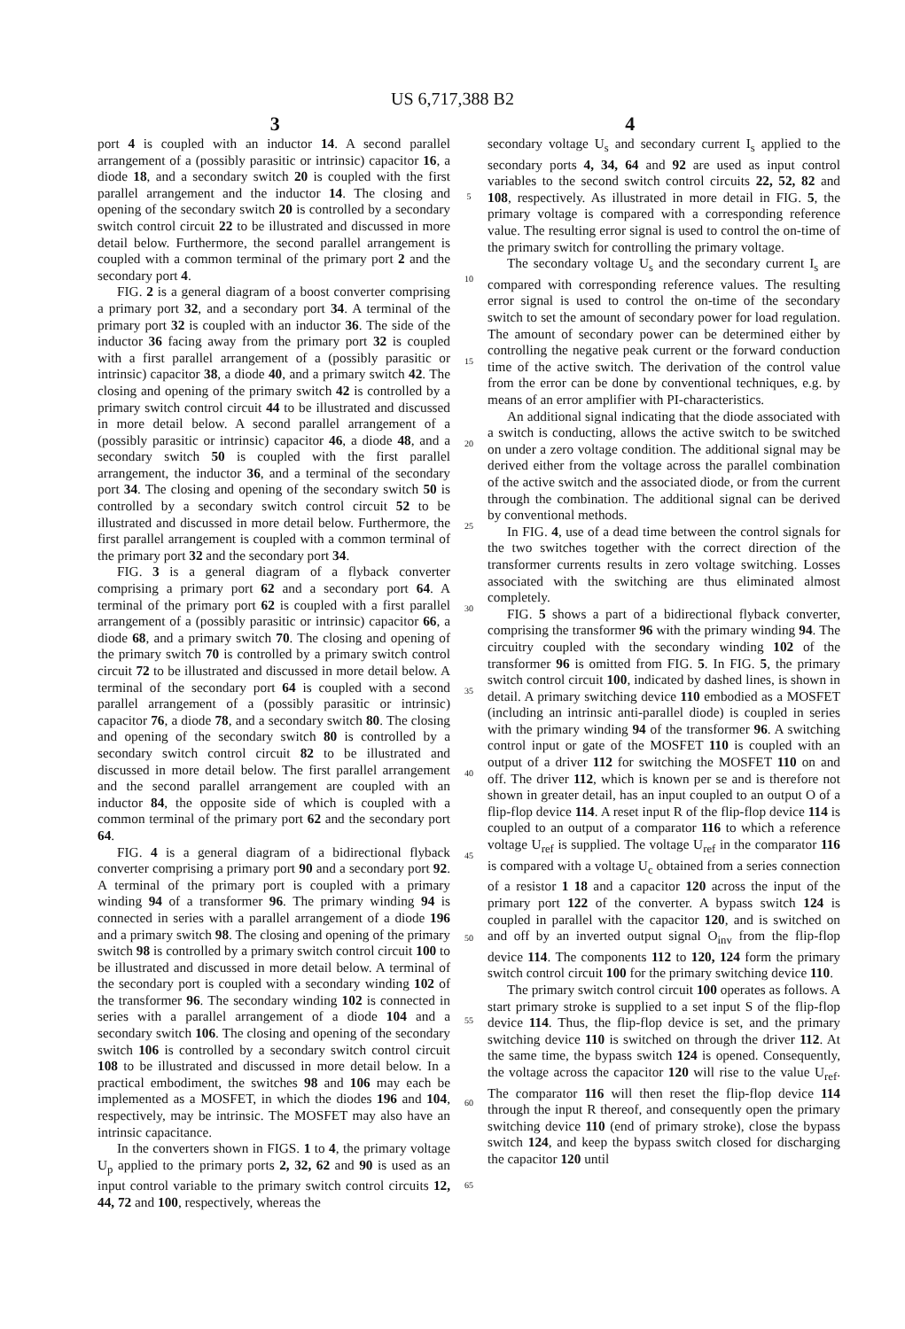US 6,717,388 B2
3 4
port 4 is coupled with an inductor 14. A second parallel arrangement of a (possibly parasitic or intrinsic) capacitor 16, a diode 18, and a secondary switch 20 is coupled with the first parallel arrangement and the inductor 14. The closing and opening of the secondary switch 20 is controlled by a secondary switch control circuit 22 to be illustrated and discussed in more detail below. Furthermore, the second parallel arrangement is coupled with a common terminal of the primary port 2 and the secondary port 4.
FIG. 2 is a general diagram of a boost converter comprising a primary port 32, and a secondary port 34. A terminal of the primary port 32 is coupled with an inductor 36. The side of the inductor 36 facing away from the primary port 32 is coupled with a first parallel arrangement of a (possibly parasitic or intrinsic) capacitor 38, a diode 40, and a primary switch 42. The closing and opening of the primary switch 42 is controlled by a primary switch control circuit 44 to be illustrated and discussed in more detail below. A second parallel arrangement of a (possibly parasitic or intrinsic) capacitor 46, a diode 48, and a secondary switch 50 is coupled with the first parallel arrangement, the inductor 36, and a terminal of the secondary port 34. The closing and opening of the secondary switch 50 is controlled by a secondary switch control circuit 52 to be illustrated and discussed in more detail below. Furthermore, the first parallel arrangement is coupled with a common terminal of the primary port 32 and the secondary port 34.
FIG. 3 is a general diagram of a flyback converter comprising a primary port 62 and a secondary port 64. A terminal of the primary port 62 is coupled with a first parallel arrangement of a (possibly parasitic or intrinsic) capacitor 66, a diode 68, and a primary switch 70. The closing and opening of the primary switch 70 is controlled by a primary switch control circuit 72 to be illustrated and discussed in more detail below. A terminal of the secondary port 64 is coupled with a second parallel arrangement of a (possibly parasitic or intrinsic) capacitor 76, a diode 78, and a secondary switch 80. The closing and opening of the secondary switch 80 is controlled by a secondary switch control circuit 82 to be illustrated and discussed in more detail below. The first parallel arrangement and the second parallel arrangement are coupled with an inductor 84, the opposite side of which is coupled with a common terminal of the primary port 62 and the secondary port 64.
FIG. 4 is a general diagram of a bidirectional flyback converter comprising a primary port 90 and a secondary port 92. A terminal of the primary port is coupled with a primary winding 94 of a transformer 96. The primary winding 94 is connected in series with a parallel arrangement of a diode 196 and a primary switch 98. The closing and opening of the primary switch 98 is controlled by a primary switch control circuit 100 to be illustrated and discussed in more detail below. A terminal of the secondary port is coupled with a secondary winding 102 of the transformer 96. The secondary winding 102 is connected in series with a parallel arrangement of a diode 104 and a secondary switch 106. The closing and opening of the secondary switch 106 is controlled by a secondary switch control circuit 108 to be illustrated and discussed in more detail below. In a practical embodiment, the switches 98 and 106 may each be implemented as a MOSFET, in which the diodes 196 and 104, respectively, may be intrinsic. The MOSFET may also have an intrinsic capacitance.
In the converters shown in FIGS. 1 to 4, the primary voltage U<sub>p</sub> applied to the primary ports 2, 32, 62 and 90 is used as an input control variable to the primary switch control circuits 12, 44, 72 and 100, respectively, whereas the
5
10
15
20
25
30
35
40
45
50
55
60
65
secondary voltage U<sub>s</sub> and secondary current I<sub>s</sub> applied to the secondary ports 4, 34, 64 and 92 are used as input control variables to the second switch control circuits 22, 52, 82 and 108, respectively. As illustrated in more detail in FIG. 5, the primary voltage is compared with a corresponding reference value. The resulting error signal is used to control the on-time of the primary switch for controlling the primary voltage.
The secondary voltage U<sub>s</sub> and the secondary current I<sub>s</sub> are compared with corresponding reference values. The resulting error signal is used to control the on-time of the secondary switch to set the amount of secondary power for load regulation. The amount of secondary power can be determined either by controlling the negative peak current or the forward conduction time of the active switch. The derivation of the control value from the error can be done by conventional techniques, e.g. by means of an error amplifier with PI-characteristics.
An additional signal indicating that the diode associated with a switch is conducting, allows the active switch to be switched on under a zero voltage condition. The additional signal may be derived either from the voltage across the parallel combination of the active switch and the associated diode, or from the current through the combination. The additional signal can be derived by conventional methods.
In FIG. 4, use of a dead time between the control signals for the two switches together with the correct direction of the transformer currents results in zero voltage switching. Losses associated with the switching are thus eliminated almost completely.
FIG. 5 shows a part of a bidirectional flyback converter, comprising the transformer 96 with the primary winding 94. The circuitry coupled with the secondary winding 102 of the transformer 96 is omitted from FIG. 5. In FIG. 5, the primary switch control circuit 100, indicated by dashed lines, is shown in detail. A primary switching device 110 embodied as a MOSFET (including an intrinsic anti-parallel diode) is coupled in series with the primary winding 94 of the transformer 96. A switching control input or gate of the MOSFET 110 is coupled with an output of a driver 112 for switching the MOSFET 110 on and off. The driver 112, which is known per se and is therefore not shown in greater detail, has an input coupled to an output O of a flip-flop device 114. A reset input R of the flip-flop device 114 is coupled to an output of a comparator 116 to which a reference voltage U<sub>ref</sub> is supplied. The voltage U<sub>ref</sub> in the comparator 116 is compared with a voltage U<sub>c</sub> obtained from a series connection of a resistor 1 18 and a capacitor 120 across the input of the primary port 122 of the converter. A bypass switch 124 is coupled in parallel with the capacitor 120, and is switched on and off by an inverted output signal O<sub>inv</sub> from the flip-flop device 114. The components 112 to 120, 124 form the primary switch control circuit 100 for the primary switching device 110.
The primary switch control circuit 100 operates as follows. A start primary stroke is supplied to a set input S of the flip-flop device 114. Thus, the flip-flop device is set, and the primary switching device 110 is switched on through the driver 112. At the same time, the bypass switch 124 is opened. Consequently, the voltage across the capacitor 120 will rise to the value U<sub>ref</sub>. The comparator 116 will then reset the flip-flop device 114 through the input R thereof, and consequently open the primary switching device 110 (end of primary stroke), close the bypass switch 124, and keep the bypass switch closed for discharging the capacitor 120 until